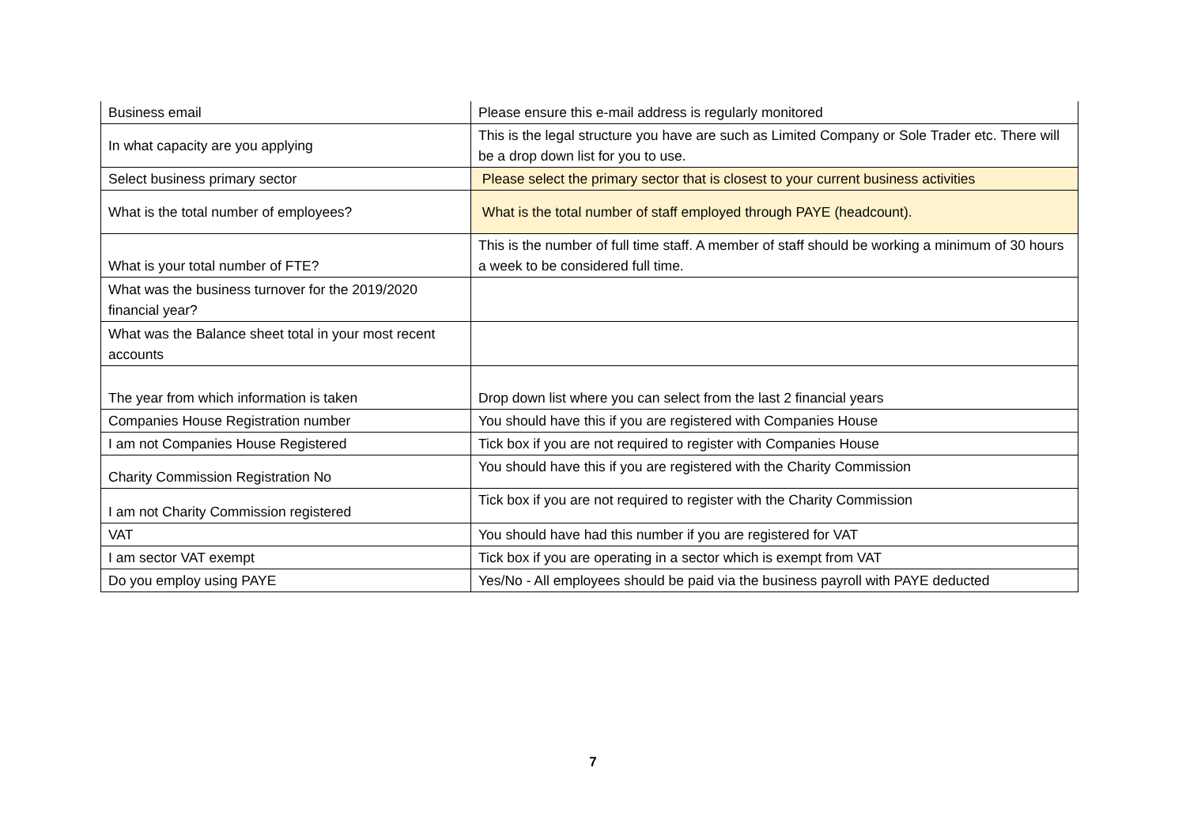| Business email | Please ensure this e-mail address is regularly monitored |
| In what capacity are you applying | This is the legal structure you have are such as Limited Company or Sole Trader etc. There will be a drop down list for you to use. |
| Select business primary sector | Please select the primary sector that is closest to your current business activities |
| What is the total number of employees? | What is the total number of staff employed through PAYE (headcount). |
| What is your total number of FTE? | This is the number of full time staff. A member of staff should be working a minimum of 30 hours a week to be considered full time. |
| What was the business turnover for the 2019/2020 financial year? | |
| What was the Balance sheet total in your most recent accounts | |
| The year from which information is taken | Drop down list where you can select from the last 2 financial years |
| Companies House Registration number | You should have this if you are registered with Companies House |
| I am not Companies House Registered | Tick box if you are not required to register with Companies House |
| Charity Commission Registration No | You should have this if you are registered with the Charity Commission |
| I am not Charity Commission registered | Tick box if you are not required to register with the Charity Commission |
| VAT | You should have had this number if you are registered for VAT |
| I am sector VAT exempt | Tick box if you are operating in a sector which is exempt from VAT |
| Do you employ using PAYE | Yes/No - All employees should be paid via the business payroll with PAYE deducted |
7